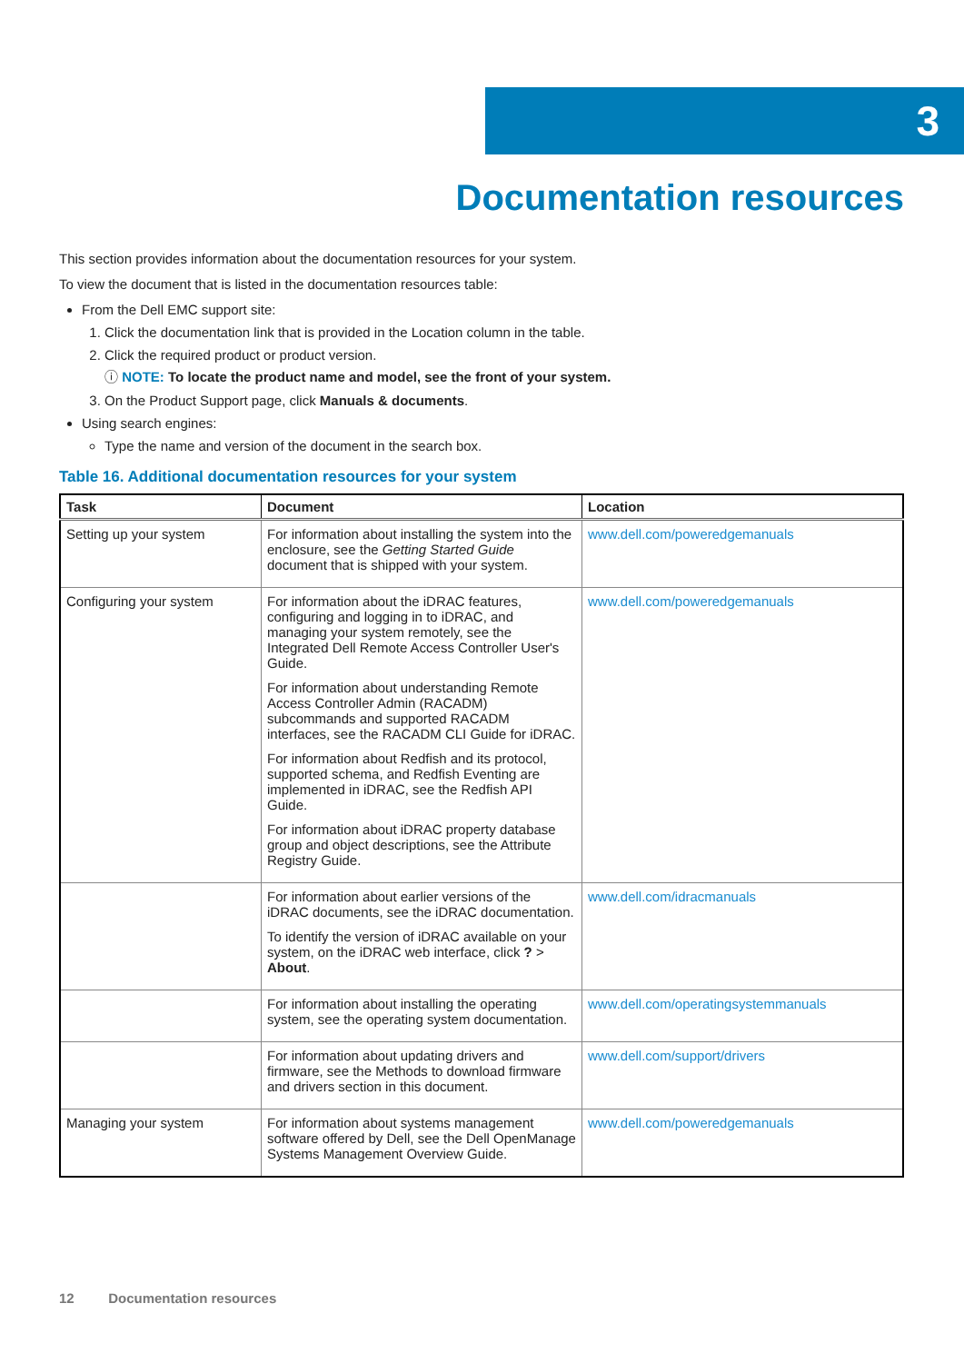3
Documentation resources
This section provides information about the documentation resources for your system.
To view the document that is listed in the documentation resources table:
From the Dell EMC support site:
1. Click the documentation link that is provided in the Location column in the table.
2. Click the required product or product version.
ⓘ NOTE: To locate the product name and model, see the front of your system.
3. On the Product Support page, click Manuals & documents.
Using search engines:
Type the name and version of the document in the search box.
Table 16. Additional documentation resources for your system
| Task | Document | Location |
| --- | --- | --- |
| Setting up your system | For information about installing the system into the enclosure, see the Getting Started Guide document that is shipped with your system. | www.dell.com/poweredgemanuals |
| Configuring your system | For information about the iDRAC features, configuring and logging in to iDRAC, and managing your system remotely, see the Integrated Dell Remote Access Controller User's Guide. For information about understanding Remote Access Controller Admin (RACADM) subcommands and supported RACADM interfaces, see the RACADM CLI Guide for iDRAC. For information about Redfish and its protocol, supported schema, and Redfish Eventing are implemented in iDRAC, see the Redfish API Guide. For information about iDRAC property database group and object descriptions, see the Attribute Registry Guide. | www.dell.com/poweredgemanuals |
| | For information about earlier versions of the iDRAC documents, see the iDRAC documentation. To identify the version of iDRAC available on your system, on the iDRAC web interface, click ? > About . | www.dell.com/idracmanuals |
| | For information about installing the operating system, see the operating system documentation. | www.dell.com/operatingsystemmanuals |
| | For information about updating drivers and firmware, see the Methods to download firmware and drivers section in this document. | www.dell.com/support/drivers |
| Managing your system | For information about systems management software offered by Dell, see the Dell OpenManage Systems Management Overview Guide. | www.dell.com/poweredgemanuals |
12 Documentation resources